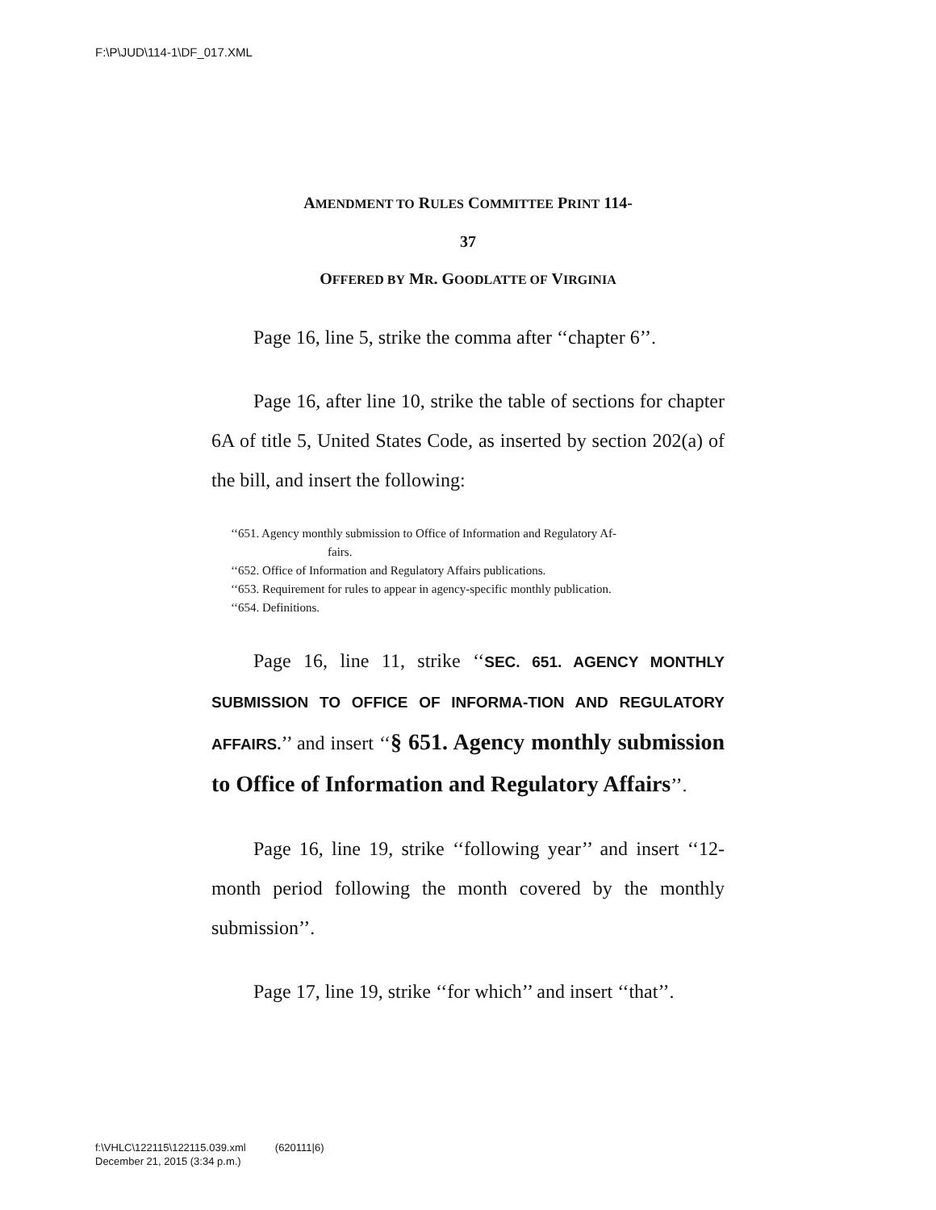F:\P\JUD\114-1\DF_017.XML
AMENDMENT TO RULES COMMITTEE PRINT 114-
37
OFFERED BY MR. GOODLATTE OF VIRGINIA
Page 16, line 5, strike the comma after ‘‘chapter 6’’.
Page 16, after line 10, strike the table of sections for chapter 6A of title 5, United States Code, as inserted by section 202(a) of the bill, and insert the following:
‘‘651. Agency monthly submission to Office of Information and Regulatory Af-
fairs.
‘‘652. Office of Information and Regulatory Affairs publications.
‘‘653. Requirement for rules to appear in agency-specific monthly publication.
‘‘654. Definitions.
Page 16, line 11, strike ‘‘SEC. 651. AGENCY MONTHLY SUBMISSION TO OFFICE OF INFORMA-TION AND REGULATORY AFFAIRS.’’ and insert ‘‘§ 651. Agency monthly submission to Office of Information and Regulatory Affairs’’.
Page 16, line 19, strike ‘‘following year’’ and insert ‘‘12-month period following the month covered by the monthly submission’’.
Page 17, line 19, strike ‘‘for which’’ and insert ‘‘that’’.
f:\VHLC\122115\122115.039.xml (620111|6)
December 21, 2015 (3:34 p.m.)